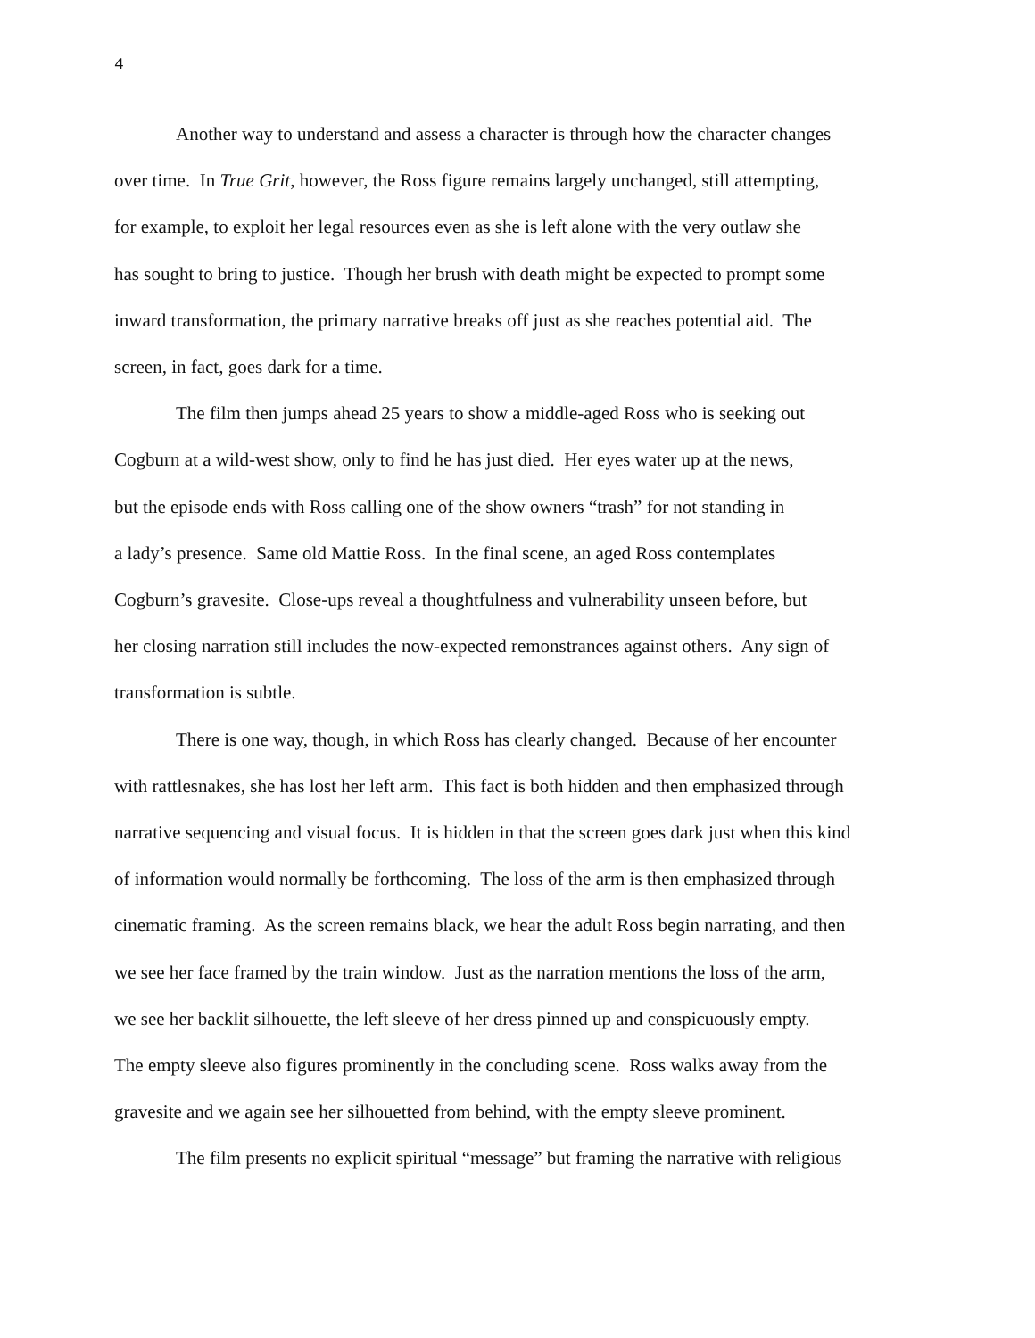4
Another way to understand and assess a character is through how the character changes
over time. In True Grit, however, the Ross figure remains largely unchanged, still attempting,
for example, to exploit her legal resources even as she is left alone with the very outlaw she
has sought to bring to justice. Though her brush with death might be expected to prompt some
inward transformation, the primary narrative breaks off just as she reaches potential aid. The
screen, in fact, goes dark for a time.
The film then jumps ahead 25 years to show a middle-aged Ross who is seeking out
Cogburn at a wild-west show, only to find he has just died. Her eyes water up at the news,
but the episode ends with Ross calling one of the show owners “trash” for not standing in
a lady’s presence. Same old Mattie Ross. In the final scene, an aged Ross contemplates
Cogburn’s gravesite. Close-ups reveal a thoughtfulness and vulnerability unseen before, but
her closing narration still includes the now-expected remonstrances against others. Any sign of
transformation is subtle.
There is one way, though, in which Ross has clearly changed. Because of her encounter
with rattlesnakes, she has lost her left arm. This fact is both hidden and then emphasized through
narrative sequencing and visual focus. It is hidden in that the screen goes dark just when this kind
of information would normally be forthcoming. The loss of the arm is then emphasized through
cinematic framing. As the screen remains black, we hear the adult Ross begin narrating, and then
we see her face framed by the train window. Just as the narration mentions the loss of the arm,
we see her backlit silhouette, the left sleeve of her dress pinned up and conspicuously empty.
The empty sleeve also figures prominently in the concluding scene. Ross walks away from the
gravesite and we again see her silhouetted from behind, with the empty sleeve prominent.
The film presents no explicit spiritual “message” but framing the narrative with religious